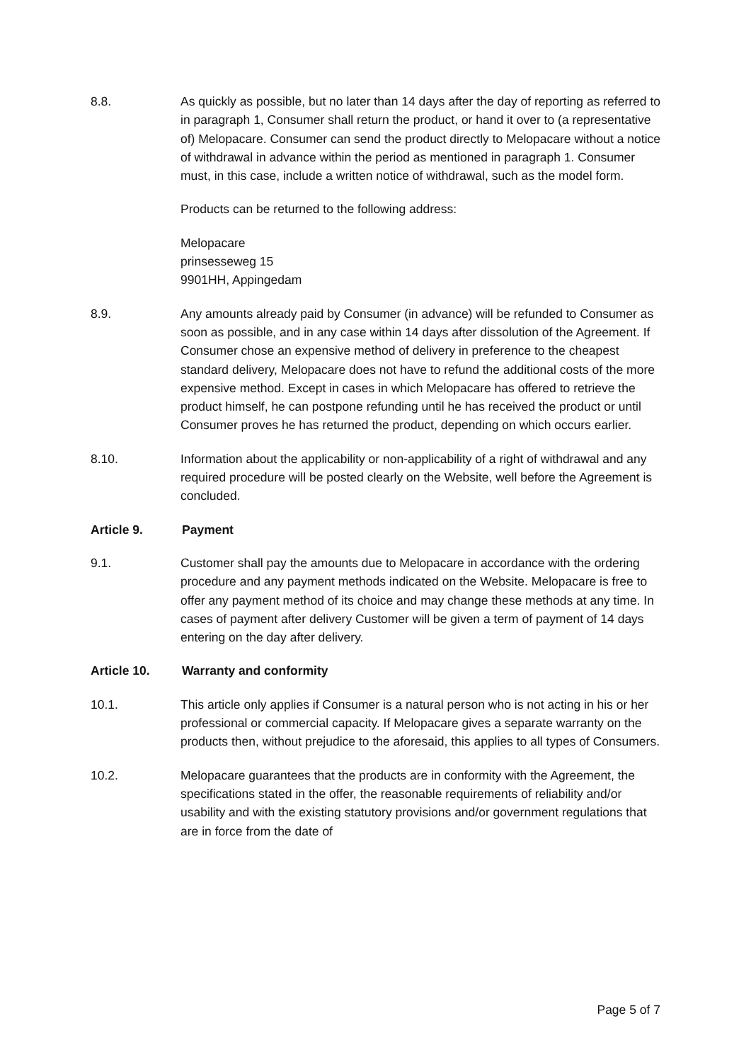8.8. As quickly as possible, but no later than 14 days after the day of reporting as referred to in paragraph 1, Consumer shall return the product, or hand it over to (a representative of) Melopacare. Consumer can send the product directly to Melopacare without a notice of withdrawal in advance within the period as mentioned in paragraph 1. Consumer must, in this case, include a written notice of withdrawal, such as the model form.
Products can be returned to the following address:
Melopacare
prinsesseweg 15
9901HH, Appingedam
8.9. Any amounts already paid by Consumer (in advance) will be refunded to Consumer as soon as possible, and in any case within 14 days after dissolution of the Agreement. If Consumer chose an expensive method of delivery in preference to the cheapest standard delivery, Melopacare does not have to refund the additional costs of the more expensive method. Except in cases in which Melopacare has offered to retrieve the product himself, he can postpone refunding until he has received the product or until Consumer proves he has returned the product, depending on which occurs earlier.
8.10. Information about the applicability or non-applicability of a right of withdrawal and any required procedure will be posted clearly on the Website, well before the Agreement is concluded.
Article 9. Payment
9.1. Customer shall pay the amounts due to Melopacare in accordance with the ordering procedure and any payment methods indicated on the Website. Melopacare is free to offer any payment method of its choice and may change these methods at any time. In cases of payment after delivery Customer will be given a term of payment of 14 days entering on the day after delivery.
Article 10. Warranty and conformity
10.1. This article only applies if Consumer is a natural person who is not acting in his or her professional or commercial capacity. If Melopacare gives a separate warranty on the products then, without prejudice to the aforesaid, this applies to all types of Consumers.
10.2. Melopacare guarantees that the products are in conformity with the Agreement, the specifications stated in the offer, the reasonable requirements of reliability and/or usability and with the existing statutory provisions and/or government regulations that are in force from the date of
Page 5 of 7